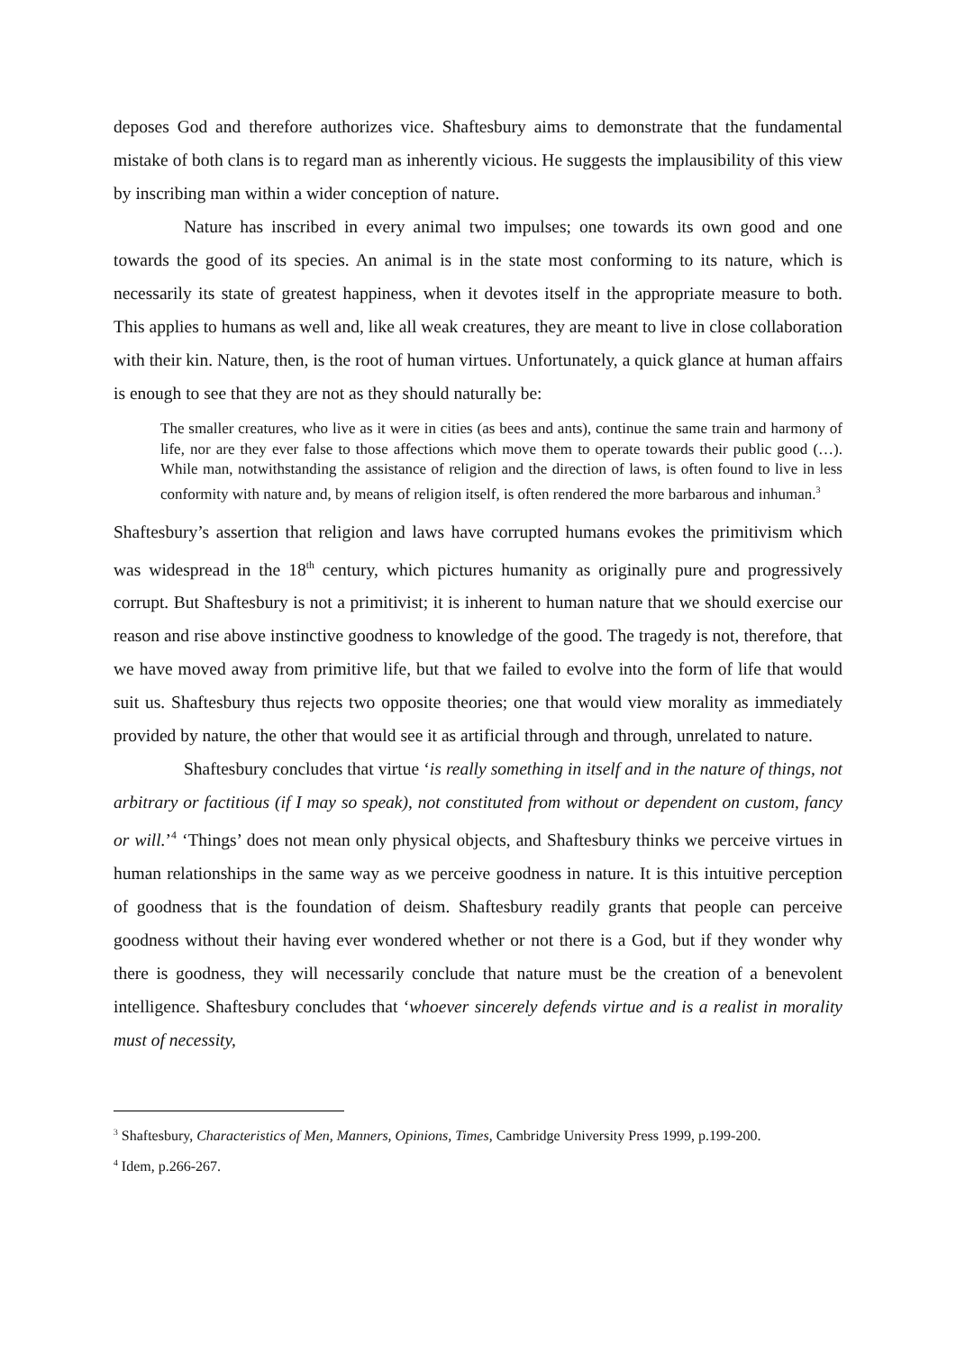deposes God and therefore authorizes vice. Shaftesbury aims to demonstrate that the fundamental mistake of both clans is to regard man as inherently vicious. He suggests the implausibility of this view by inscribing man within a wider conception of nature.
Nature has inscribed in every animal two impulses; one towards its own good and one towards the good of its species. An animal is in the state most conforming to its nature, which is necessarily its state of greatest happiness, when it devotes itself in the appropriate measure to both. This applies to humans as well and, like all weak creatures, they are meant to live in close collaboration with their kin. Nature, then, is the root of human virtues. Unfortunately, a quick glance at human affairs is enough to see that they are not as they should naturally be:
The smaller creatures, who live as it were in cities (as bees and ants), continue the same train and harmony of life, nor are they ever false to those affections which move them to operate towards their public good (…). While man, notwithstanding the assistance of religion and the direction of laws, is often found to live in less conformity with nature and, by means of religion itself, is often rendered the more barbarous and inhuman.<sup>3</sup>
Shaftesbury’s assertion that religion and laws have corrupted humans evokes the primitivism which was widespread in the 18<sup>th</sup> century, which pictures humanity as originally pure and progressively corrupt. But Shaftesbury is not a primitivist; it is inherent to human nature that we should exercise our reason and rise above instinctive goodness to knowledge of the good. The tragedy is not, therefore, that we have moved away from primitive life, but that we failed to evolve into the form of life that would suit us. Shaftesbury thus rejects two opposite theories; one that would view morality as immediately provided by nature, the other that would see it as artificial through and through, unrelated to nature.
Shaftesbury concludes that virtue ‘is really something in itself and in the nature of things, not arbitrary or factitious (if I may so speak), not constituted from without or dependent on custom, fancy or will.’<sup>4</sup> ‘Things’ does not mean only physical objects, and Shaftesbury thinks we perceive virtues in human relationships in the same way as we perceive goodness in nature. It is this intuitive perception of goodness that is the foundation of deism. Shaftesbury readily grants that people can perceive goodness without their having ever wondered whether or not there is a God, but if they wonder why there is goodness, they will necessarily conclude that nature must be the creation of a benevolent intelligence. Shaftesbury concludes that ‘whoever sincerely defends virtue and is a realist in morality must of necessity,
<sup>3</sup> Shaftesbury, Characteristics of Men, Manners, Opinions, Times, Cambridge University Press 1999, p.199-200.
<sup>4</sup> Idem, p.266-267.